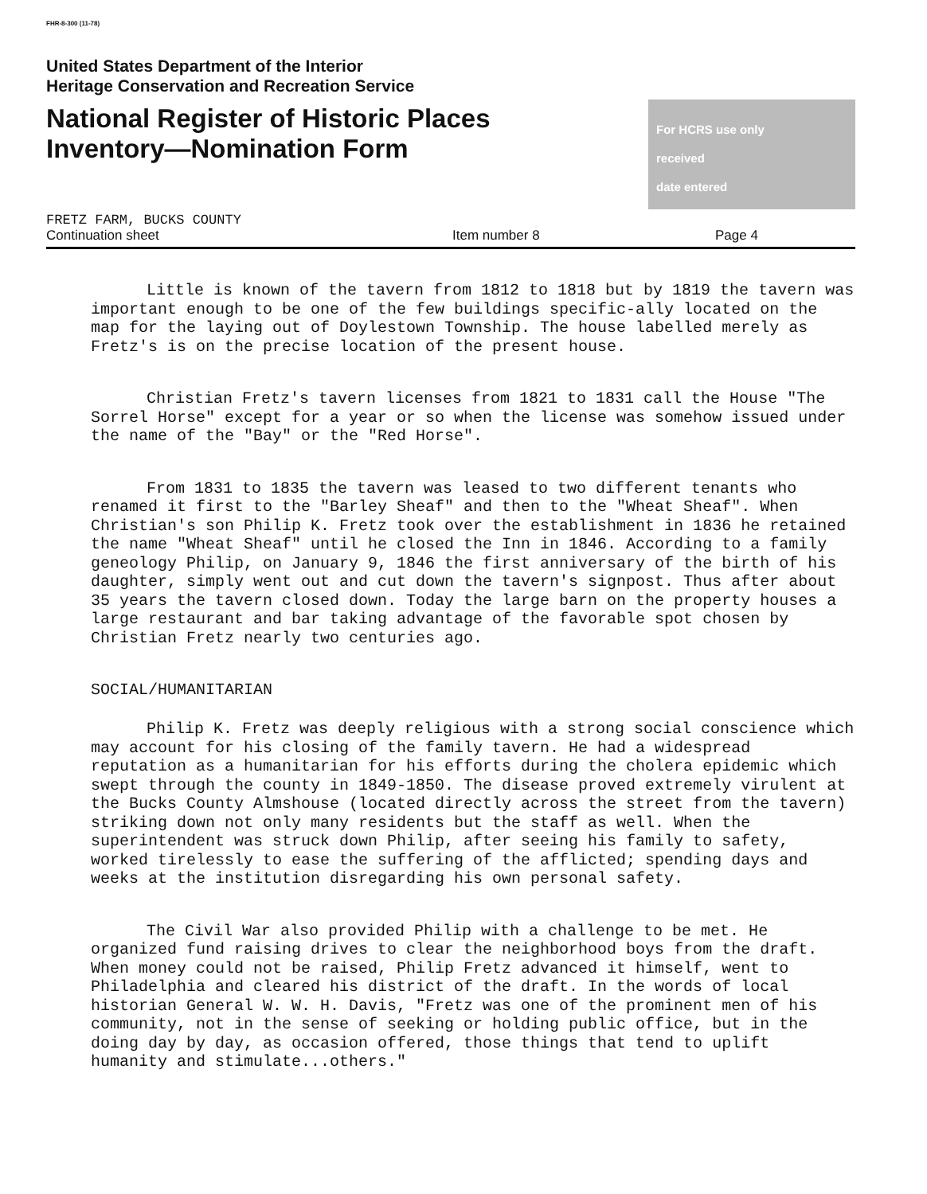FHR-8-300 (11-78)
United States Department of the Interior
Heritage Conservation and Recreation Service
National Register of Historic Places
Inventory—Nomination Form
For HCRS use only
received
date entered
FRETZ FARM, BUCKS COUNTY
Continuation sheet Item number 8 Page 4
Little is known of the tavern from 1812 to 1818 but by 1819 the tavern was important enough to be one of the few buildings specific-ally located on the map for the laying out of Doylestown Township. The house labelled merely as Fretz's is on the precise location of the present house.
Christian Fretz's tavern licenses from 1821 to 1831 call the House "The Sorrel Horse" except for a year or so when the license was somehow issued under the name of the "Bay" or the "Red Horse".
From 1831 to 1835 the tavern was leased to two different tenants who renamed it first to the "Barley Sheaf" and then to the "Wheat Sheaf". When Christian's son Philip K. Fretz took over the establishment in 1836 he retained the name "Wheat Sheaf" until he closed the Inn in 1846. According to a family geneology Philip, on January 9, 1846 the first anniversary of the birth of his daughter, simply went out and cut down the tavern's signpost. Thus after about 35 years the tavern closed down. Today the large barn on the property houses a large restaurant and bar taking advantage of the favorable spot chosen by Christian Fretz nearly two centuries ago.
SOCIAL/HUMANITARIAN
Philip K. Fretz was deeply religious with a strong social conscience which may account for his closing of the family tavern. He had a widespread reputation as a humanitarian for his efforts during the cholera epidemic which swept through the county in 1849-1850. The disease proved extremely virulent at the Bucks County Almshouse (located directly across the street from the tavern) striking down not only many residents but the staff as well. When the superintendent was struck down Philip, after seeing his family to safety, worked tirelessly to ease the suffering of the afflicted; spending days and weeks at the institution disregarding his own personal safety.
The Civil War also provided Philip with a challenge to be met. He organized fund raising drives to clear the neighborhood boys from the draft. When money could not be raised, Philip Fretz advanced it himself, went to Philadelphia and cleared his district of the draft. In the words of local historian General W. W. H. Davis, "Fretz was one of the prominent men of his community, not in the sense of seeking or holding public office, but in the doing day by day, as occasion offered, those things that tend to uplift humanity and stimulate...others."